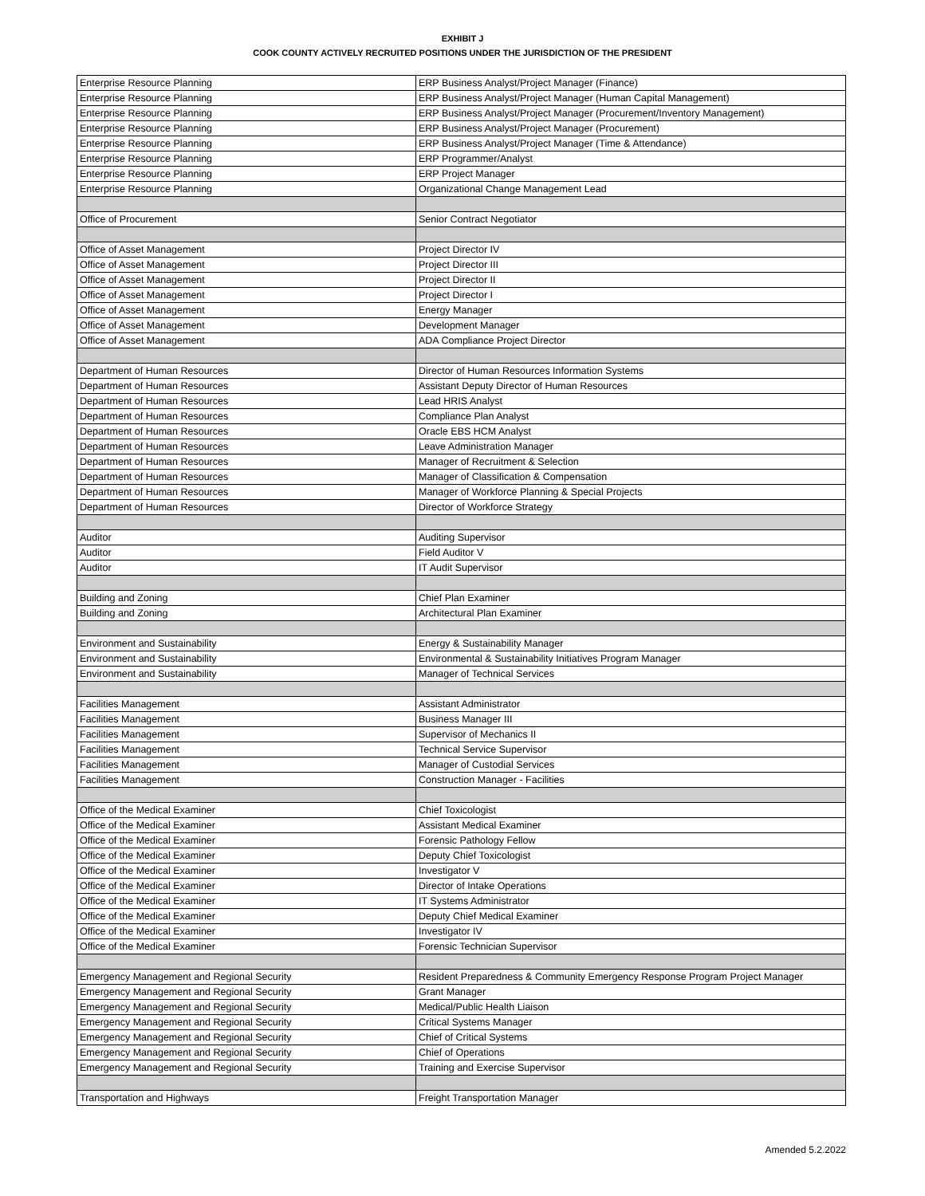EXHIBIT J
COOK COUNTY ACTIVELY RECRUITED POSITIONS UNDER THE JURISDICTION OF THE PRESIDENT
| Enterprise Resource Planning | ERP Business Analyst/Project Manager (Finance) |
| Enterprise Resource Planning | ERP Business Analyst/Project Manager (Human Capital Management) |
| Enterprise Resource Planning | ERP Business Analyst/Project Manager (Procurement/Inventory Management) |
| Enterprise Resource Planning | ERP Business Analyst/Project Manager (Procurement) |
| Enterprise Resource Planning | ERP Business Analyst/Project Manager (Time & Attendance) |
| Enterprise Resource Planning | ERP Programmer/Analyst |
| Enterprise Resource Planning | ERP Project Manager |
| Enterprise Resource Planning | Organizational Change Management Lead |
| Office of Procurement | Senior Contract Negotiator |
| Office of Asset Management | Project Director IV |
| Office of Asset Management | Project Director III |
| Office of Asset Management | Project Director II |
| Office of Asset Management | Project Director I |
| Office of Asset Management | Energy Manager |
| Office of Asset Management | Development Manager |
| Office of Asset Management | ADA Compliance Project Director |
| Department of Human Resources | Director of Human Resources Information Systems |
| Department of Human Resources | Assistant Deputy Director of Human Resources |
| Department of Human Resources | Lead HRIS Analyst |
| Department of Human Resources | Compliance Plan Analyst |
| Department of Human Resources | Oracle EBS HCM Analyst |
| Department of Human Resources | Leave Administration Manager |
| Department of Human Resources | Manager of Recruitment & Selection |
| Department of Human Resources | Manager of Classification & Compensation |
| Department of Human Resources | Manager of Workforce Planning & Special Projects |
| Department of Human Resources | Director of Workforce Strategy |
| Auditor | Auditing Supervisor |
| Auditor | Field Auditor V |
| Auditor | IT Audit Supervisor |
| Building and Zoning | Chief Plan Examiner |
| Building and Zoning | Architectural Plan Examiner |
| Environment and Sustainability | Energy & Sustainability Manager |
| Environment and Sustainability | Environmental & Sustainability Initiatives Program Manager |
| Environment and Sustainability | Manager of Technical Services |
| Facilities Management | Assistant Administrator |
| Facilities Management | Business Manager III |
| Facilities Management | Supervisor of Mechanics II |
| Facilities Management | Technical Service Supervisor |
| Facilities Management | Manager of Custodial Services |
| Facilities Management | Construction Manager - Facilities |
| Office of the Medical Examiner | Chief Toxicologist |
| Office of the Medical Examiner | Assistant Medical Examiner |
| Office of the Medical Examiner | Forensic Pathology Fellow |
| Office of the Medical Examiner | Deputy Chief Toxicologist |
| Office of the Medical Examiner | Investigator V |
| Office of the Medical Examiner | Director of Intake Operations |
| Office of the Medical Examiner | IT Systems Administrator |
| Office of the Medical Examiner | Deputy Chief Medical Examiner |
| Office of the Medical Examiner | Investigator IV |
| Office of the Medical Examiner | Forensic Technician Supervisor |
| Emergency Management and Regional Security | Resident Preparedness & Community Emergency Response Program Project Manager |
| Emergency Management and Regional Security | Grant Manager |
| Emergency Management and Regional Security | Medical/Public Health Liaison |
| Emergency Management and Regional Security | Critical Systems Manager |
| Emergency Management and Regional Security | Chief of Critical Systems |
| Emergency Management and Regional Security | Chief of Operations |
| Emergency Management and Regional Security | Training and Exercise Supervisor |
| Transportation and Highways | Freight Transportation Manager |
Amended 5.2.2022